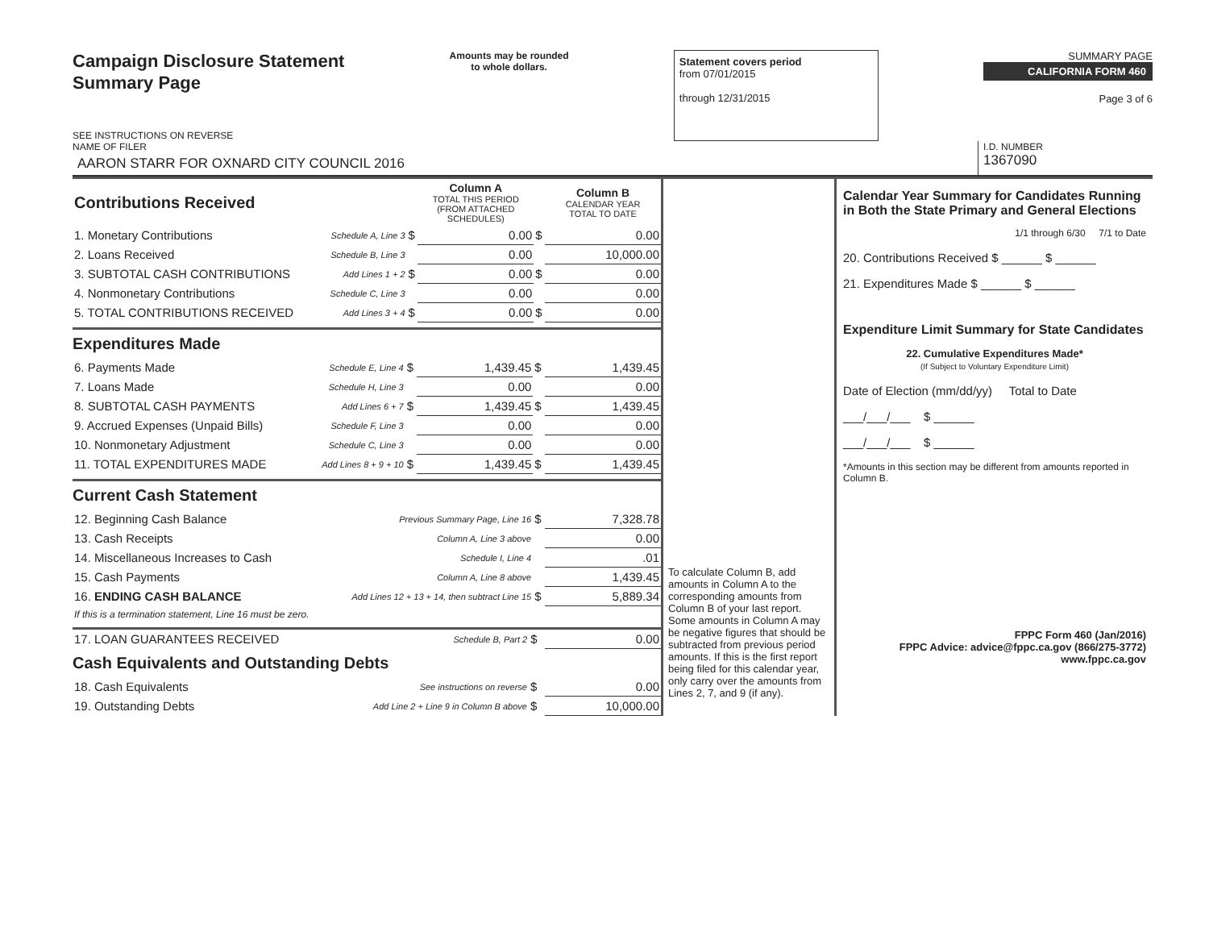Campaign Disclosure Statement
Summary Page
SEE INSTRUCTIONS ON REVERSE
Amounts may be rounded
to whole dollars.
Statement covers period
from 07/01/2015
through 12/31/2015
SUMMARY PAGE
CALIFORNIA FORM 460
Page 3 of 6
NAME OF FILER
AARON STARR FOR OXNARD CITY COUNCIL 2016
I.D. NUMBER
1367090
| Contributions Received | | | Column A TOTAL THIS PERIOD (FROM ATTACHED SCHEDULES) | | Column B CALENDAR YEAR TOTAL TO DATE |
| 1. Monetary Contributions | Schedule A, Line 3 | $ | 0.00 | $ | 0.00 |
| 2. Loans Received | Schedule B, Line 3 | | 0.00 | | 10,000.00 |
| 3. SUBTOTAL CASH CONTRIBUTIONS | Add Lines 1 + 2 | $ | 0.00 | $ | 0.00 |
| 4. Nonmonetary Contributions | Schedule C, Line 3 | | 0.00 | | 0.00 |
| 5. TOTAL CONTRIBUTIONS RECEIVED | Add Lines 3 + 4 | $ | 0.00 | $ | 0.00 |
Expenditures Made
| 6. Payments Made | Schedule E, Line 4 | $ | 1,439.45 | $ | 1,439.45 |
| 7. Loans Made | Schedule H, Line 3 | | 0.00 | | 0.00 |
| 8. SUBTOTAL CASH PAYMENTS | Add Lines 6 + 7 | $ | 1,439.45 | $ | 1,439.45 |
| 9. Accrued Expenses (Unpaid Bills) | Schedule F, Line 3 | | 0.00 | | 0.00 |
| 10. Nonmonetary Adjustment | Schedule C, Line 3 | | 0.00 | | 0.00 |
| 11. TOTAL EXPENDITURES MADE | Add Lines 8 + 9 + 10 | $ | 1,439.45 | $ | 1,439.45 |
Current Cash Statement
| 12. Beginning Cash Balance | Previous Summary Page, Line 16 | $ | 7,328.78 |
| 13. Cash Receipts | Column A, Line 3 above | | 0.00 |
| 14. Miscellaneous Increases to Cash | Schedule I, Line 4 | | .01 |
| 15. Cash Payments | Column A, Line 8 above | | 1,439.45 |
| 16. ENDING CASH BALANCE | Add Lines 12 + 13 + 14, then subtract Line 15 | $ | 5,889.34 |
| If this is a termination statement, Line 16 must be zero. | | | |
| 17. LOAN GUARANTEES RECEIVED | Schedule B, Part 2 | $ | 0.00 |
Cash Equivalents and Outstanding Debts
| 18. Cash Equivalents | See instructions on reverse | $ | 0.00 |
| 19. Outstanding Debts | Add Line 2 + Line 9 in Column B above | $ | 10,000.00 |
To calculate Column B, add amounts in Column A to the corresponding amounts from Column B of your last report. Some amounts in Column A may be negative figures that should be subtracted from previous period amounts. If this is the first report being filed for this calendar year, only carry over the amounts from Lines 2, 7, and 9 (if any).
Calendar Year Summary for Candidates Running in Both the State Primary and General Elections
1/1 through 6/30 7/1 to Date
20. Contributions Received $ ______ $ ______
21. Expenditures Made $ ______ $ ______
Expenditure Limit Summary for State Candidates
22. Cumulative Expenditures Made*
(If Subject to Voluntary Expenditure Limit)
Date of Election (mm/dd/yy) Total to Date
___/___/___ $ ______
___/___/___ $ ______
*Amounts in this section may be different from amounts reported in Column B.
FPPC Form 460 (Jan/2016)
FPPC Advice: advice@fppc.ca.gov (866/275-3772)
www.fppc.ca.gov